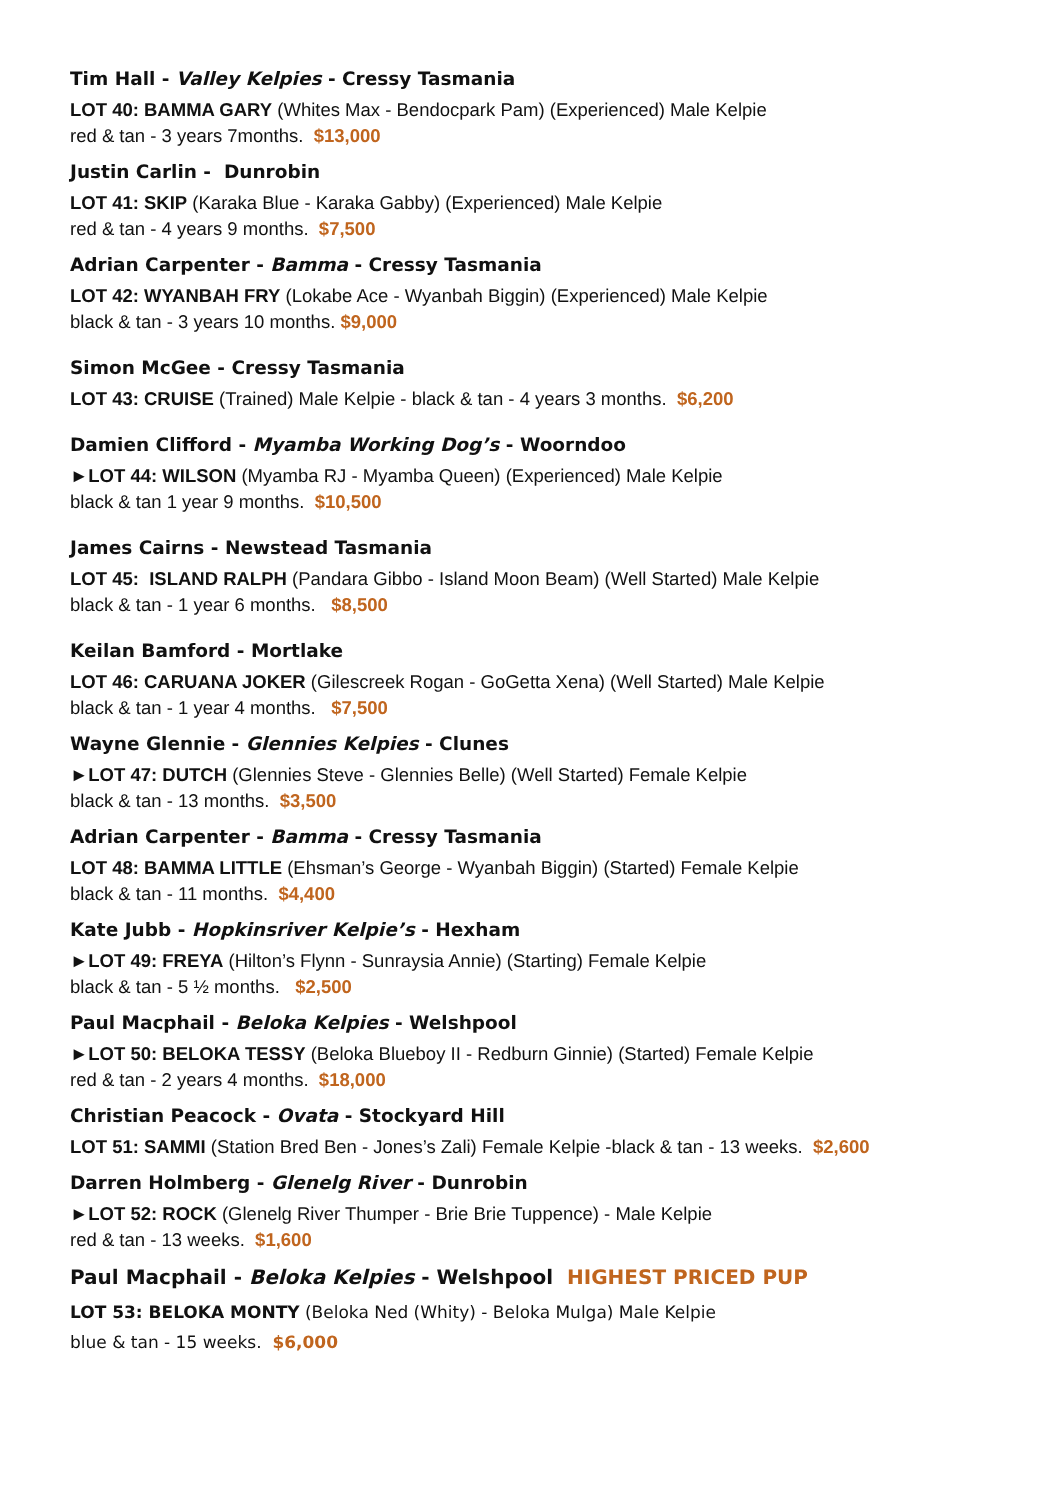Tim Hall - Valley Kelpies - Cressy Tasmania
LOT 40: BAMMA GARY (Whites Max - Bendocpark Pam) (Experienced) Male Kelpie
red & tan - 3 years 7months. $13,000
Justin Carlin - Dunrobin
LOT 41: SKIP (Karaka Blue - Karaka Gabby) (Experienced) Male Kelpie
red & tan - 4 years 9 months. $7,500
Adrian Carpenter - Bamma - Cressy Tasmania
LOT 42: WYANBAH FRY (Lokabe Ace - Wyanbah Biggin) (Experienced) Male Kelpie
black & tan - 3 years 10 months. $9,000
Simon McGee - Cressy Tasmania
LOT 43: CRUISE (Trained) Male Kelpie - black & tan - 4 years 3 months. $6,200
Damien Clifford - Myamba Working Dog’s - Woorndoo
►LOT 44: WILSON (Myamba RJ - Myamba Queen) (Experienced) Male Kelpie
black & tan 1 year 9 months. $10,500
James Cairns - Newstead Tasmania
LOT 45: ISLAND RALPH (Pandara Gibbo - Island Moon Beam) (Well Started) Male Kelpie
black & tan - 1 year 6 months. $8,500
Keilan Bamford - Mortlake
LOT 46: CARUANA JOKER (Gilescreek Rogan - GoGetta Xena) (Well Started) Male Kelpie
black & tan - 1 year 4 months. $7,500
Wayne Glennie - Glennies Kelpies - Clunes
►LOT 47: DUTCH (Glennies Steve - Glennies Belle) (Well Started) Female Kelpie
black & tan - 13 months. $3,500
Adrian Carpenter - Bamma - Cressy Tasmania
LOT 48: BAMMA LITTLE (Ehsman’s George - Wyanbah Biggin) (Started) Female Kelpie
black & tan - 11 months. $4,400
Kate Jubb - Hopkinsriver Kelpie’s - Hexham
►LOT 49: FREYA (Hilton’s Flynn - Sunraysia Annie) (Starting) Female Kelpie
black & tan - 5 ½ months. $2,500
Paul Macphail - Beloka Kelpies - Welshpool
►LOT 50: BELOKA TESSY (Beloka Blueboy II - Redburn Ginnie) (Started) Female Kelpie
red & tan - 2 years 4 months. $18,000
Christian Peacock - Ovata - Stockyard Hill
LOT 51: SAMMI (Station Bred Ben - Jones’s Zali) Female Kelpie -black & tan - 13 weeks. $2,600
Darren Holmberg - Glenelg River - Dunrobin
►LOT 52: ROCK (Glenelg River Thumper - Brie Brie Tuppence) - Male Kelpie
red & tan - 13 weeks. $1,600
Paul Macphail - Beloka Kelpies - Welshpool HIGHEST PRICED PUP
LOT 53: BELOKA MONTY (Beloka Ned (Whity) - Beloka Mulga) Male Kelpie
blue & tan - 15 weeks. $6,000